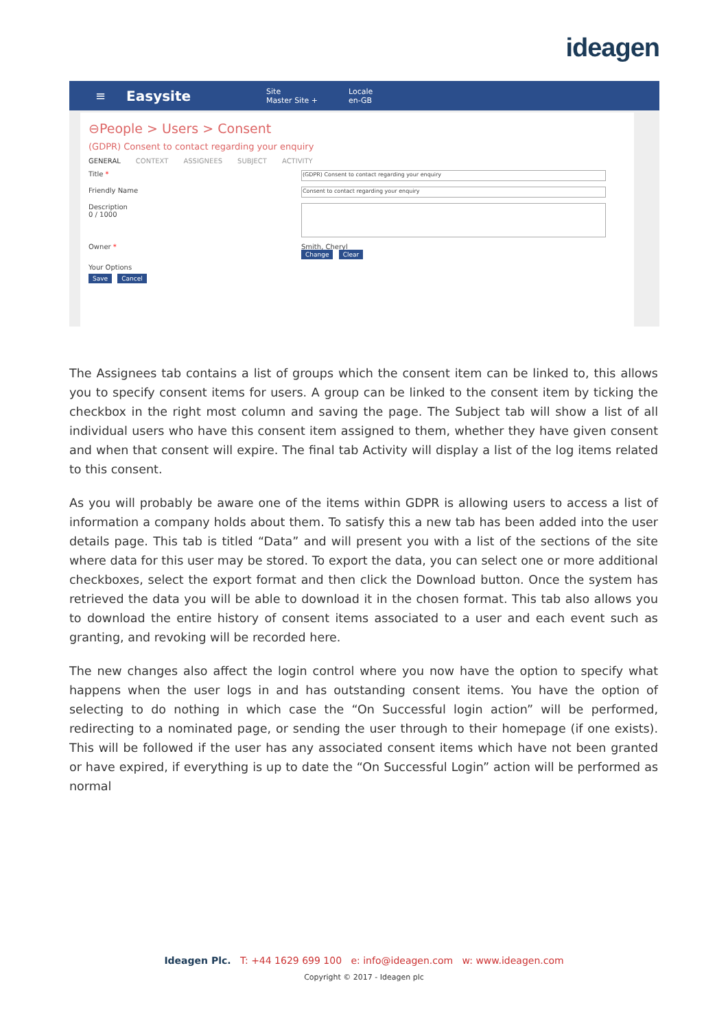ideagen
≡ Easysite Site
Master Site + Locale
en-GB
⊖People > Users > Consent
(GDPR) Consent to contact regarding your enquiry
GENERAL CONTEXT ASSIGNEES SUBJECT ACTIVITY
Title *
(GDPR) Consent to contact regarding your enquiry
Friendly Name
Consent to contact regarding your enquiry
Description
0 / 1000
Owner * Smith, Cheryl
Change Clear
Your Options
Save Cancel
The Assignees tab contains a list of groups which the consent item can be linked to, this allows you to specify consent items for users. A group can be linked to the consent item by ticking the checkbox in the right most column and saving the page. The Subject tab will show a list of all individual users who have this consent item assigned to them, whether they have given consent and when that consent will expire. The final tab Activity will display a list of the log items related to this consent.
As you will probably be aware one of the items within GDPR is allowing users to access a list of information a company holds about them. To satisfy this a new tab has been added into the user details page. This tab is titled “Data” and will present you with a list of the sections of the site where data for this user may be stored. To export the data, you can select one or more additional checkboxes, select the export format and then click the Download button. Once the system has retrieved the data you will be able to download it in the chosen format. This tab also allows you to download the entire history of consent items associated to a user and each event such as granting, and revoking will be recorded here.
The new changes also affect the login control where you now have the option to specify what happens when the user logs in and has outstanding consent items. You have the option of selecting to do nothing in which case the “On Successful login action” will be performed, redirecting to a nominated page, or sending the user through to their homepage (if one exists). This will be followed if the user has any associated consent items which have not been granted or have expired, if everything is up to date the “On Successful Login” action will be performed as normal
Ideagen Plc. T: +44 1629 699 100 e: info@ideagen.com w: www.ideagen.com
Copyright © 2017 - Ideagen plc